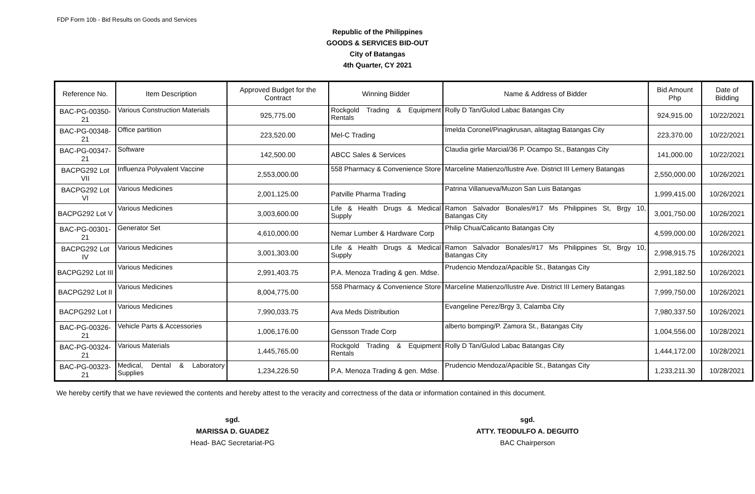FDP Form 10b - Bid Results on Goods and Services
Republic of the Philippines
GOODS & SERVICES BID-OUT
City of Batangas
4th Quarter, CY 2021
| Reference No. | Item Description | Approved Budget for the Contract | Winning Bidder | Name & Address of Bidder | Bid Amount Php | Date of Bidding |
| --- | --- | --- | --- | --- | --- | --- |
| BAC-PG-00350-21 | Various Construction Materials | 925,775.00 | Rockgold Trading & Equipment Rentals | Rolly D Tan/Gulod Labac Batangas City | 924,915.00 | 10/22/2021 |
| BAC-PG-00348-21 | Office partition | 223,520.00 | Mel-C Trading | Imelda Coronel/Pinagkrusan, alitagtag Batangas City | 223,370.00 | 10/22/2021 |
| BAC-PG-00347-21 | Software | 142,500.00 | ABCC Sales & Services | Claudia girlie Marcial/36 P. Ocampo St., Batangas City | 141,000.00 | 10/22/2021 |
| BACPG292 Lot VII | Influenza Polyvalent Vaccine | 2,553,000.00 | 558 Pharmacy & Convenience Store | Marceline Matienzo/Ilustre Ave. District III Lemery Batangas | 2,550,000.00 | 10/26/2021 |
| BACPG292 Lot VI | Various Medicines | 2,001,125.00 | Patville Pharma Trading | Patrina Villanueva/Muzon San Luis Batangas | 1,999,415.00 | 10/26/2021 |
| BACPG292 Lot V | Various Medicines | 3,003,600.00 | Life & Health Drugs & Medical Supply | Ramon Salvador Bonales/#17 Ms Philippines St, Brgy 10, Batangas City | 3,001,750.00 | 10/26/2021 |
| BAC-PG-00301-21 | Generator Set | 4,610,000.00 | Nemar Lumber & Hardware Corp | Philip Chua/Calicanto Batangas City | 4,599,000.00 | 10/26/2021 |
| BACPG292 Lot IV | Various Medicines | 3,001,303.00 | Life & Health Drugs & Medical Supply | Ramon Salvador Bonales/#17 Ms Philippines St, Brgy 10, Batangas City | 2,998,915.75 | 10/26/2021 |
| BACPG292 Lot III | Various Medicines | 2,991,403.75 | P.A. Menoza Trading & gen. Mdse. | Prudencio Mendoza/Apacible St., Batangas City | 2,991,182.50 | 10/26/2021 |
| BACPG292 Lot II | Various Medicines | 8,004,775.00 | 558 Pharmacy & Convenience Store | Marceline Matienzo/Ilustre Ave. District III Lemery Batangas | 7,999,750.00 | 10/26/2021 |
| BACPG292 Lot I | Various Medicines | 7,990,033.75 | Ava Meds Distribution | Evangeline Perez/Brgy 3, Calamba City | 7,980,337.50 | 10/26/2021 |
| BAC-PG-00326-21 | Vehicle Parts & Accessories | 1,006,176.00 | Gensson Trade Corp | alberto bomping/P. Zamora St., Batangas City | 1,004,556.00 | 10/28/2021 |
| BAC-PG-00324-21 | Various Materials | 1,445,765.00 | Rockgold Trading & Equipment Rentals | Rolly D Tan/Gulod Labac Batangas City | 1,444,172.00 | 10/28/2021 |
| BAC-PG-00323-21 | Medical, Dental & Laboratory Supplies | 1,234,226.50 | P.A. Menoza Trading & gen. Mdse. | Prudencio Mendoza/Apacible St., Batangas City | 1,233,211.30 | 10/28/2021 |
We hereby certify that we have reviewed the contents and hereby attest to the veracity and correctness of the data or information contained in this document.
sgd.
MARISSA D. GUADEZ
Head- BAC Secretariat-PG
sgd.
ATTY. TEODULFO A. DEGUITO
BAC Chairperson